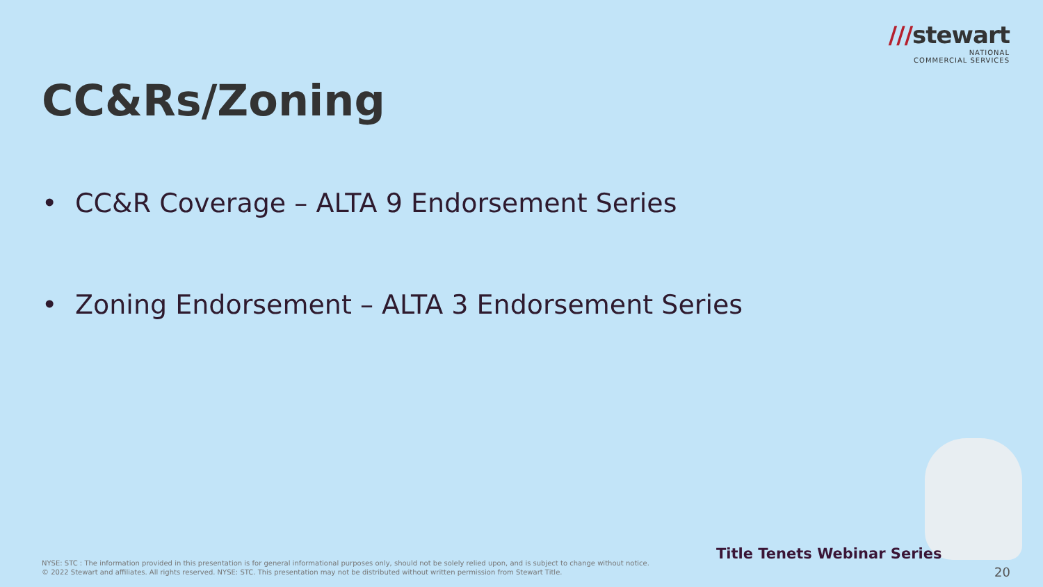///stewart
NATIONAL
COMMERCIAL SERVICES
CC&Rs/Zoning
• CC&R Coverage – ALTA 9 Endorsement Series
• Zoning Endorsement – ALTA 3 Endorsement Series
Title Tenets Webinar Series
NYSE: STC : The information provided in this presentation is for general informational purposes only, should not be solely relied upon, and is subject to change without notice.
© 2022 Stewart and affiliates. All rights reserved. NYSE: STC. This presentation may not be distributed without written permission from Stewart Title.
20